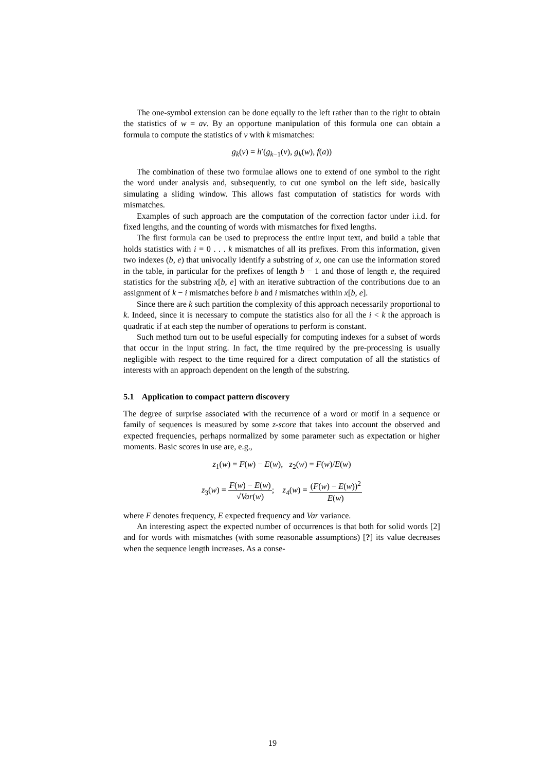The one-symbol extension can be done equally to the left rather than to the right to obtain the statistics of w = av. By an opportune manipulation of this formula one can obtain a formula to compute the statistics of v with k mismatches:
g<sub>k</sub>(v) = h′(g<sub>k−1</sub>(v), g<sub>k</sub>(w), f(a))
The combination of these two formulae allows one to extend of one symbol to the right the word under analysis and, subsequently, to cut one symbol on the left side, basically simulating a sliding window. This allows fast computation of statistics for words with mismatches.
Examples of such approach are the computation of the correction factor under i.i.d. for fixed lengths, and the counting of words with mismatches for fixed lengths.
The first formula can be used to preprocess the entire input text, and build a table that holds statistics with i = 0 . . . k mismatches of all its prefixes. From this information, given two indexes (b, e) that univocally identify a substring of x, one can use the information stored in the table, in particular for the prefixes of length b − 1 and those of length e, the required statistics for the substring x[b, e] with an iterative subtraction of the contributions due to an assignment of k − i mismatches before b and i mismatches within x[b, e].
Since there are k such partition the complexity of this approach necessarily proportional to k. Indeed, since it is necessary to compute the statistics also for all the i < k the approach is quadratic if at each step the number of operations to perform is constant.
Such method turn out to be useful especially for computing indexes for a subset of words that occur in the input string. In fact, the time required by the pre-processing is usually negligible with respect to the time required for a direct computation of all the statistics of interests with an approach dependent on the length of the substring.
5.1 Application to compact pattern discovery
The degree of surprise associated with the recurrence of a word or motif in a sequence or family of sequences is measured by some z-score that takes into account the observed and expected frequencies, perhaps normalized by some parameter such as expectation or higher moments. Basic scores in use are, e.g.,
z<sub>1</sub>(w) = F(w) − E(w), z<sub>2</sub>(w) = F(w)/E(w)
z<sub>3</sub>(w) = F(w) − E(w) √Var(w); z<sub>4</sub>(w) = (F(w) − E(w))<sup>2</sup> E(w)
where F denotes frequency, E expected frequency and Var variance.
An interesting aspect the expected number of occurrences is that both for solid words [2] and for words with mismatches (with some reasonable assumptions) [?] its value decreases when the sequence length increases. As a conse-
19